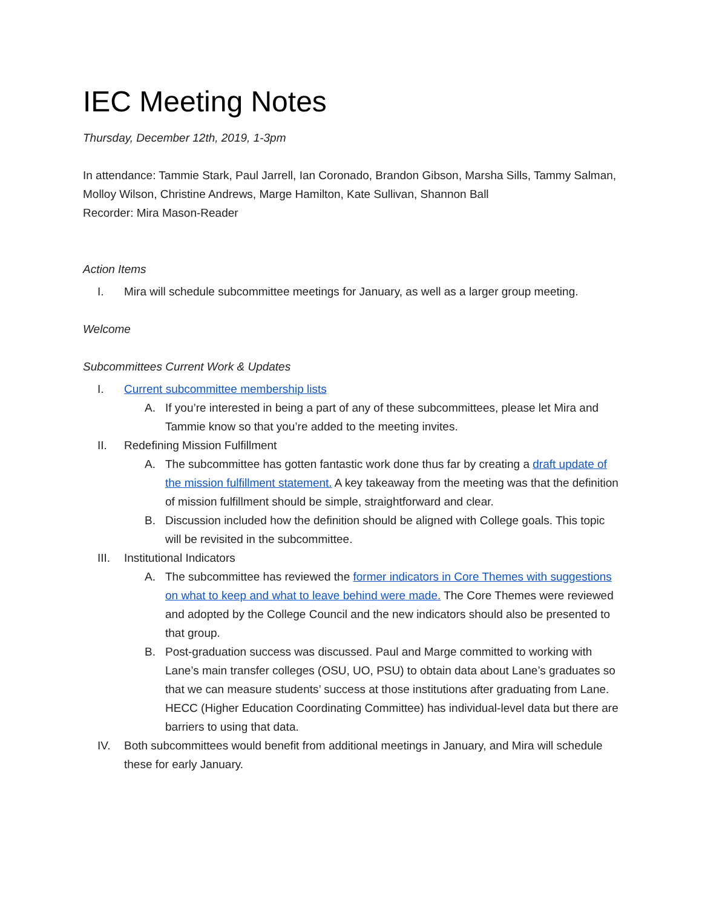IEC Meeting Notes
Thursday, December 12th, 2019, 1-3pm
In attendance: Tammie Stark, Paul Jarrell, Ian Coronado, Brandon Gibson, Marsha Sills, Tammy Salman, Molloy Wilson, Christine Andrews, Marge Hamilton, Kate Sullivan, Shannon Ball
Recorder: Mira Mason-Reader
Action Items
I. Mira will schedule subcommittee meetings for January, as well as a larger group meeting.
Welcome
Subcommittees Current Work & Updates
I. Current subcommittee membership lists
A. If you’re interested in being a part of any of these subcommittees, please let Mira and Tammie know so that you’re added to the meeting invites.
II. Redefining Mission Fulfillment
A. The subcommittee has gotten fantastic work done thus far by creating a draft update of the mission fulfillment statement. A key takeaway from the meeting was that the definition of mission fulfillment should be simple, straightforward and clear.
B. Discussion included how the definition should be aligned with College goals. This topic will be revisited in the subcommittee.
III. Institutional Indicators
A. The subcommittee has reviewed the former indicators in Core Themes with suggestions on what to keep and what to leave behind were made. The Core Themes were reviewed and adopted by the College Council and the new indicators should also be presented to that group.
B. Post-graduation success was discussed. Paul and Marge committed to working with Lane’s main transfer colleges (OSU, UO, PSU) to obtain data about Lane’s graduates so that we can measure students’ success at those institutions after graduating from Lane. HECC (Higher Education Coordinating Committee) has individual-level data but there are barriers to using that data.
IV. Both subcommittees would benefit from additional meetings in January, and Mira will schedule these for early January.